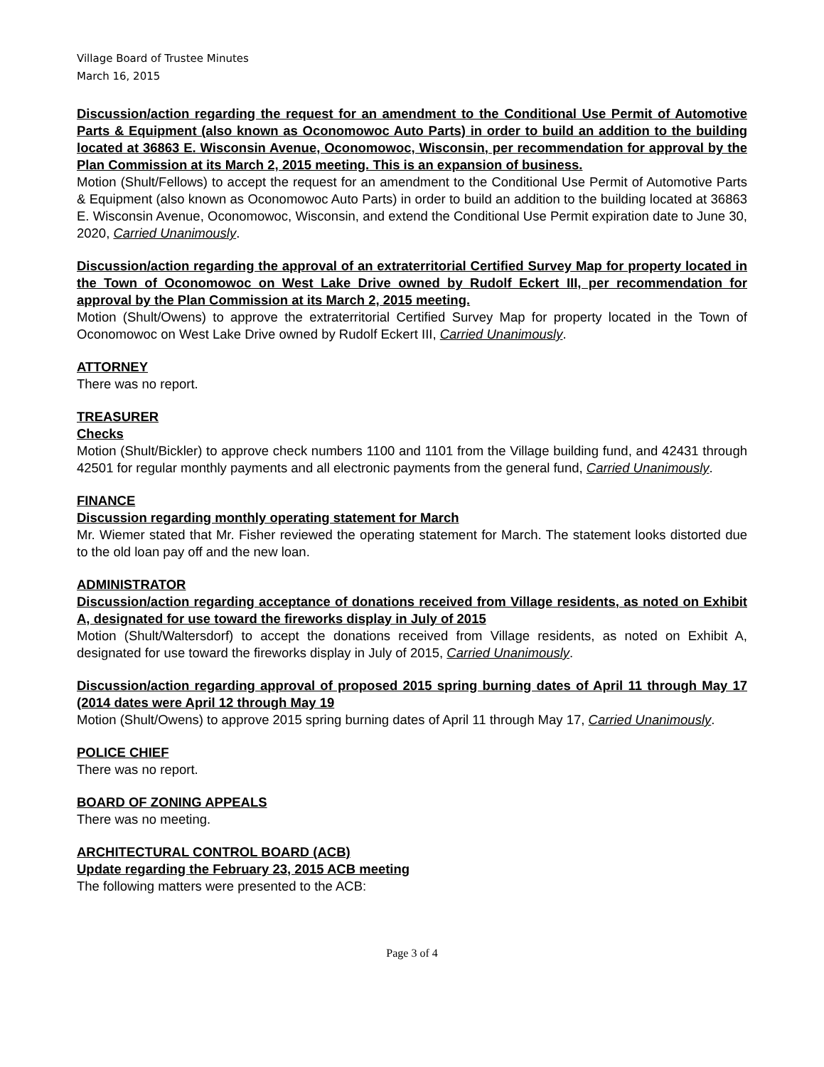Village Board of Trustee Minutes
March 16, 2015
Discussion/action regarding the request for an amendment to the Conditional Use Permit of Automotive Parts & Equipment (also known as Oconomowoc Auto Parts) in order to build an addition to the building located at 36863 E. Wisconsin Avenue, Oconomowoc, Wisconsin, per recommendation for approval by the Plan Commission at its March 2, 2015 meeting. This is an expansion of business.
Motion (Shult/Fellows) to accept the request for an amendment to the Conditional Use Permit of Automotive Parts & Equipment (also known as Oconomowoc Auto Parts) in order to build an addition to the building located at 36863 E. Wisconsin Avenue, Oconomowoc, Wisconsin, and extend the Conditional Use Permit expiration date to June 30, 2020, Carried Unanimously.
Discussion/action regarding the approval of an extraterritorial Certified Survey Map for property located in the Town of Oconomowoc on West Lake Drive owned by Rudolf Eckert III, per recommendation for approval by the Plan Commission at its March 2, 2015 meeting.
Motion (Shult/Owens) to approve the extraterritorial Certified Survey Map for property located in the Town of Oconomowoc on West Lake Drive owned by Rudolf Eckert III, Carried Unanimously.
ATTORNEY
There was no report.
TREASURER
Checks
Motion (Shult/Bickler) to approve check numbers 1100 and 1101 from the Village building fund, and 42431 through 42501 for regular monthly payments and all electronic payments from the general fund, Carried Unanimously.
FINANCE
Discussion regarding monthly operating statement for March
Mr. Wiemer stated that Mr. Fisher reviewed the operating statement for March. The statement looks distorted due to the old loan pay off and the new loan.
ADMINISTRATOR
Discussion/action regarding acceptance of donations received from Village residents, as noted on Exhibit A, designated for use toward the fireworks display in July of 2015
Motion (Shult/Waltersdorf) to accept the donations received from Village residents, as noted on Exhibit A, designated for use toward the fireworks display in July of 2015, Carried Unanimously.
Discussion/action regarding approval of proposed 2015 spring burning dates of April 11 through May 17 (2014 dates were April 12 through May 19
Motion (Shult/Owens) to approve 2015 spring burning dates of April 11 through May 17, Carried Unanimously.
POLICE CHIEF
There was no report.
BOARD OF ZONING APPEALS
There was no meeting.
ARCHITECTURAL CONTROL BOARD (ACB)
Update regarding the February 23, 2015 ACB meeting
The following matters were presented to the ACB:
Page 3 of 4